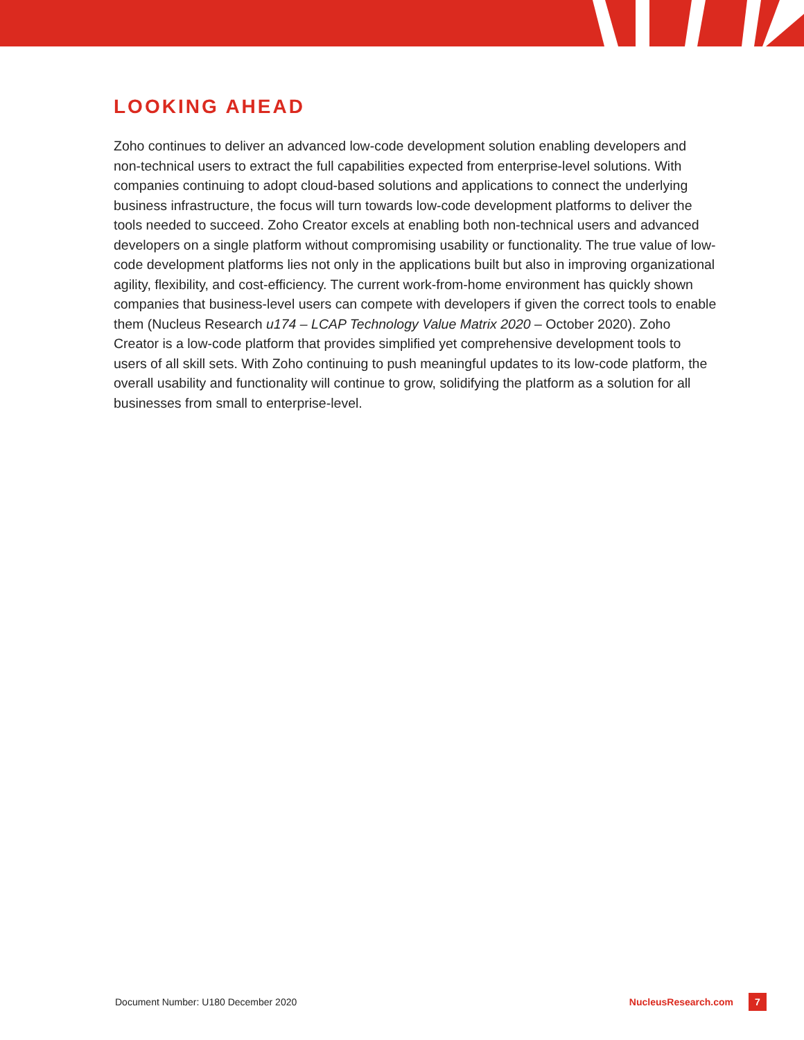LOOKING AHEAD
Zoho continues to deliver an advanced low-code development solution enabling developers and non-technical users to extract the full capabilities expected from enterprise-level solutions. With companies continuing to adopt cloud-based solutions and applications to connect the underlying business infrastructure, the focus will turn towards low-code development platforms to deliver the tools needed to succeed. Zoho Creator excels at enabling both non-technical users and advanced developers on a single platform without compromising usability or functionality. The true value of low-code development platforms lies not only in the applications built but also in improving organizational agility, flexibility, and cost-efficiency. The current work-from-home environment has quickly shown companies that business-level users can compete with developers if given the correct tools to enable them (Nucleus Research u174 – LCAP Technology Value Matrix 2020 – October 2020). Zoho Creator is a low-code platform that provides simplified yet comprehensive development tools to users of all skill sets. With Zoho continuing to push meaningful updates to its low-code platform, the overall usability and functionality will continue to grow, solidifying the platform as a solution for all businesses from small to enterprise-level.
Document Number: U180 December 2020 NucleusResearch.com 7